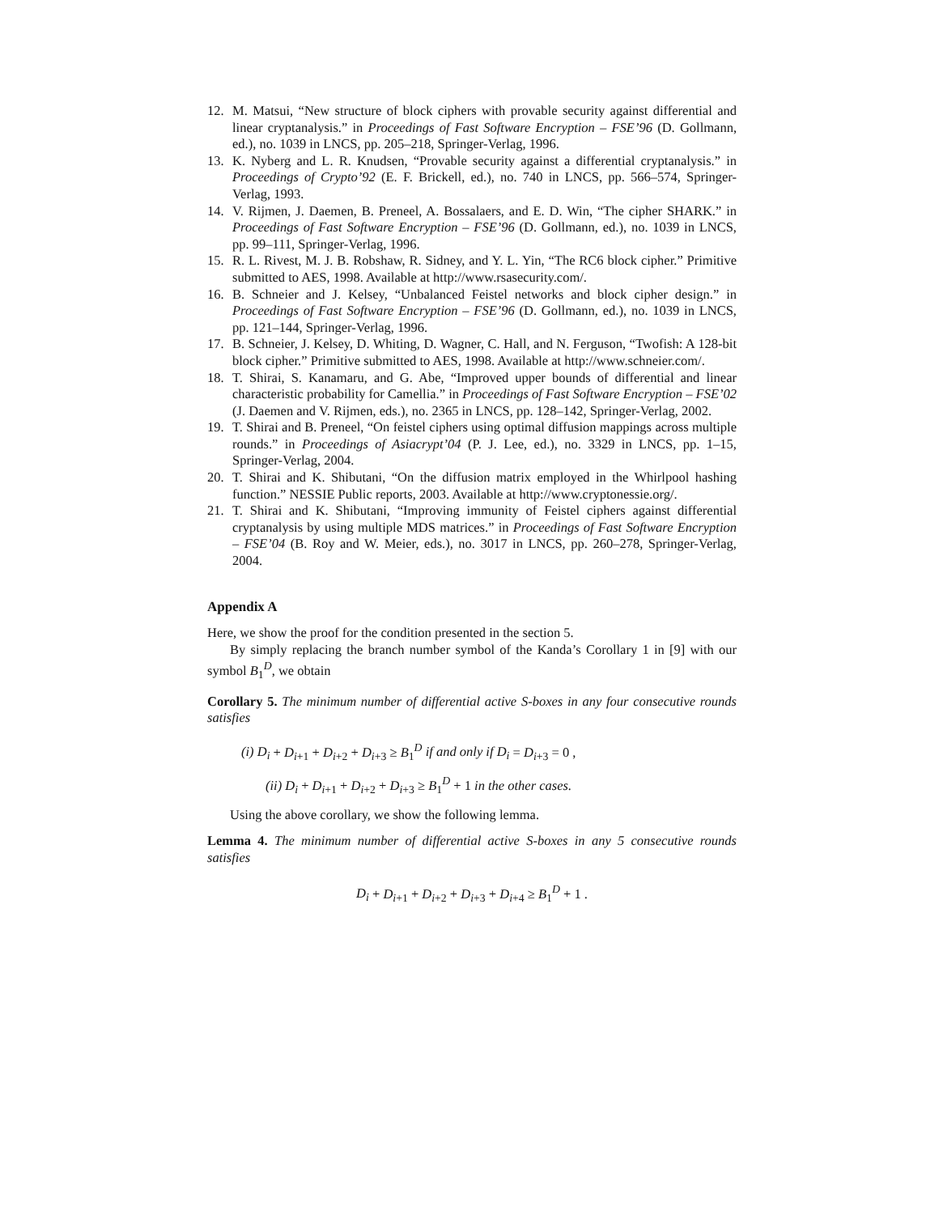12. M. Matsui, “New structure of block ciphers with provable security against differential and linear cryptanalysis.” in Proceedings of Fast Software Encryption – FSE’96 (D. Gollmann, ed.), no. 1039 in LNCS, pp. 205–218, Springer-Verlag, 1996.
13. K. Nyberg and L. R. Knudsen, “Provable security against a differential cryptanalysis.” in Proceedings of Crypto’92 (E. F. Brickell, ed.), no. 740 in LNCS, pp. 566–574, Springer-Verlag, 1993.
14. V. Rijmen, J. Daemen, B. Preneel, A. Bossalaers, and E. D. Win, “The cipher SHARK.” in Proceedings of Fast Software Encryption – FSE’96 (D. Gollmann, ed.), no. 1039 in LNCS, pp. 99–111, Springer-Verlag, 1996.
15. R. L. Rivest, M. J. B. Robshaw, R. Sidney, and Y. L. Yin, “The RC6 block cipher.” Primitive submitted to AES, 1998. Available at http://www.rsasecurity.com/.
16. B. Schneier and J. Kelsey, “Unbalanced Feistel networks and block cipher design.” in Proceedings of Fast Software Encryption – FSE’96 (D. Gollmann, ed.), no. 1039 in LNCS, pp. 121–144, Springer-Verlag, 1996.
17. B. Schneier, J. Kelsey, D. Whiting, D. Wagner, C. Hall, and N. Ferguson, “Twofish: A 128-bit block cipher.” Primitive submitted to AES, 1998. Available at http://www.schneier.com/.
18. T. Shirai, S. Kanamaru, and G. Abe, “Improved upper bounds of differential and linear characteristic probability for Camellia.” in Proceedings of Fast Software Encryption – FSE’02 (J. Daemen and V. Rijmen, eds.), no. 2365 in LNCS, pp. 128–142, Springer-Verlag, 2002.
19. T. Shirai and B. Preneel, “On feistel ciphers using optimal diffusion mappings across multiple rounds.” in Proceedings of Asiacrypt’04 (P. J. Lee, ed.), no. 3329 in LNCS, pp. 1–15, Springer-Verlag, 2004.
20. T. Shirai and K. Shibutani, “On the diffusion matrix employed in the Whirlpool hashing function.” NESSIE Public reports, 2003. Available at http://www.cryptonessie.org/.
21. T. Shirai and K. Shibutani, “Improving immunity of Feistel ciphers against differential cryptanalysis by using multiple MDS matrices.” in Proceedings of Fast Software Encryption – FSE’04 (B. Roy and W. Meier, eds.), no. 3017 in LNCS, pp. 260–278, Springer-Verlag, 2004.
Appendix A
Here, we show the proof for the condition presented in the section 5.
By simply replacing the branch number symbol of the Kanda’s Corollary 1 in [9] with our symbol B<sub>1</sub><sup>D</sup>, we obtain
Corollary 5. The minimum number of differential active S-boxes in any four consecutive rounds satisfies
(i) D<sub>i</sub> + D<sub>i+1</sub> + D<sub>i+2</sub> + D<sub>i+3</sub> ≥ B<sub>1</sub><sup>D</sup> if and only if D<sub>i</sub> = D<sub>i+3</sub> = 0 ,
(ii) D<sub>i</sub> + D<sub>i+1</sub> + D<sub>i+2</sub> + D<sub>i+3</sub> ≥ B<sub>1</sub><sup>D</sup> + 1 in the other cases.
Using the above corollary, we show the following lemma.
Lemma 4. The minimum number of differential active S-boxes in any 5 consecutive rounds satisfies
D<sub>i</sub> + D<sub>i+1</sub> + D<sub>i+2</sub> + D<sub>i+3</sub> + D<sub>i+4</sub> ≥ B<sub>1</sub><sup>D</sup> + 1 .